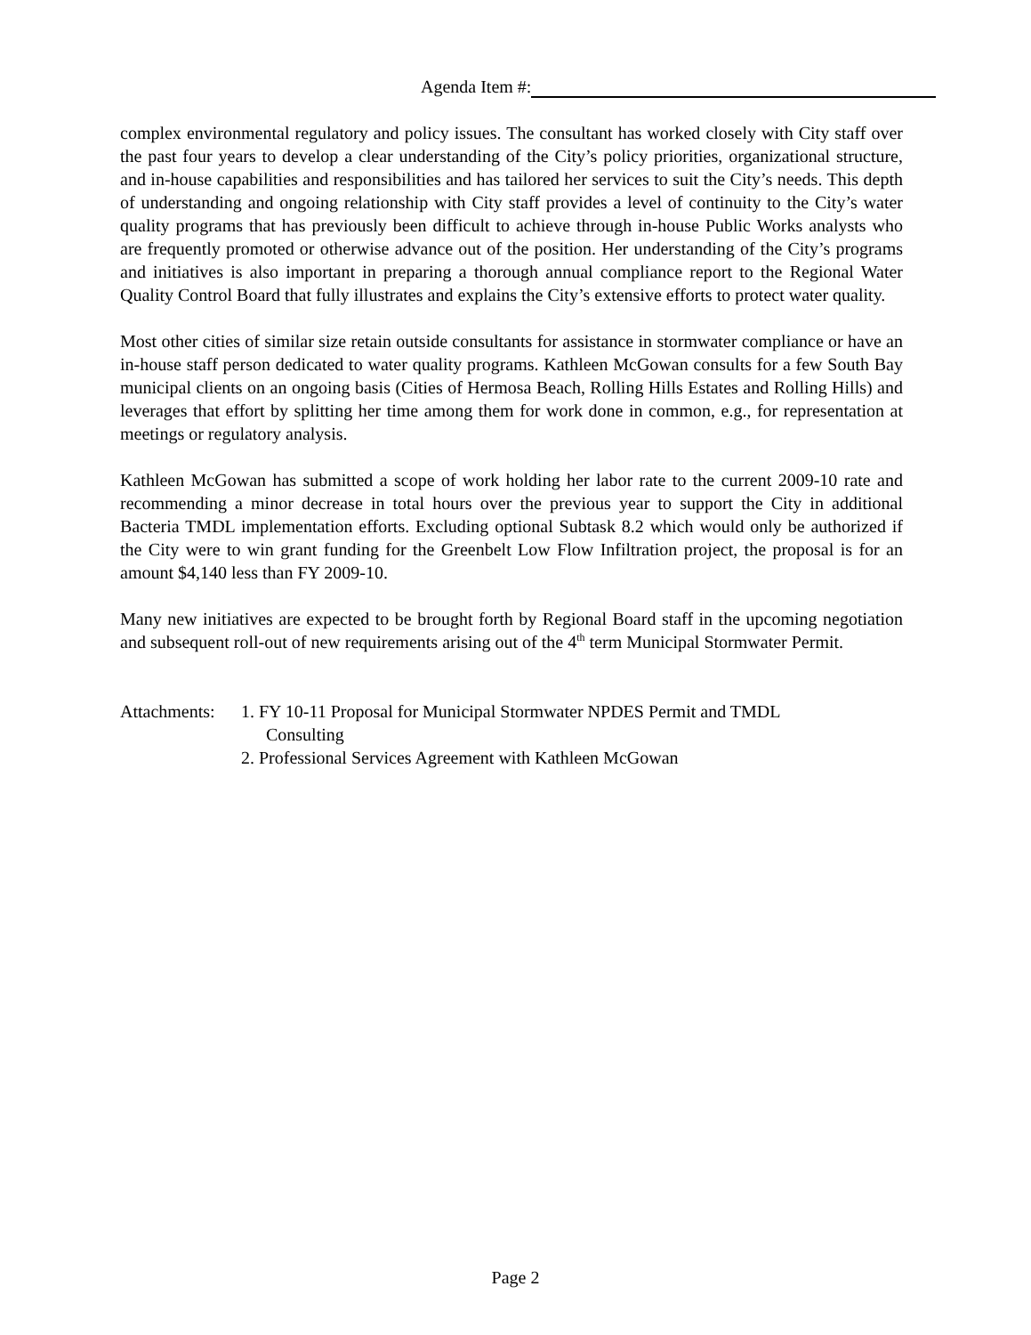Agenda Item #:
complex environmental regulatory and policy issues. The consultant has worked closely with City staff over the past four years to develop a clear understanding of the City’s policy priorities, organizational structure, and in-house capabilities and responsibilities and has tailored her services to suit the City’s needs. This depth of understanding and ongoing relationship with City staff provides a level of continuity to the City’s water quality programs that has previously been difficult to achieve through in-house Public Works analysts who are frequently promoted or otherwise advance out of the position. Her understanding of the City’s programs and initiatives is also important in preparing a thorough annual compliance report to the Regional Water Quality Control Board that fully illustrates and explains the City’s extensive efforts to protect water quality.
Most other cities of similar size retain outside consultants for assistance in stormwater compliance or have an in-house staff person dedicated to water quality programs. Kathleen McGowan consults for a few South Bay municipal clients on an ongoing basis (Cities of Hermosa Beach, Rolling Hills Estates and Rolling Hills) and leverages that effort by splitting her time among them for work done in common, e.g., for representation at meetings or regulatory analysis.
Kathleen McGowan has submitted a scope of work holding her labor rate to the current 2009-10 rate and recommending a minor decrease in total hours over the previous year to support the City in additional Bacteria TMDL implementation efforts. Excluding optional Subtask 8.2 which would only be authorized if the City were to win grant funding for the Greenbelt Low Flow Infiltration project, the proposal is for an amount $4,140 less than FY 2009-10.
Many new initiatives are expected to be brought forth by Regional Board staff in the upcoming negotiation and subsequent roll-out of new requirements arising out of the 4<sup>th</sup> term Municipal Stormwater Permit.
Attachments:
1. FY 10-11 Proposal for Municipal Stormwater NPDES Permit and TMDL
Consulting
2. Professional Services Agreement with Kathleen McGowan
Page 2